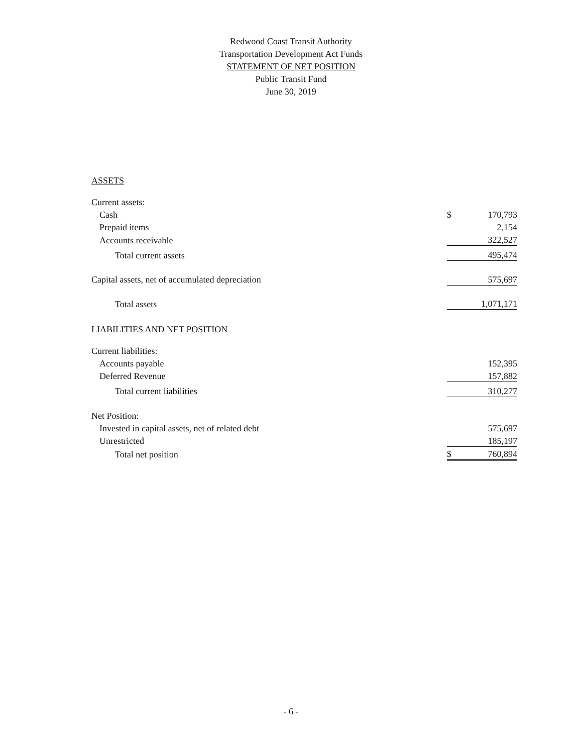Redwood Coast Transit Authority
Transportation Development Act Funds
STATEMENT OF NET POSITION
Public Transit Fund
June 30, 2019
| ASSETS | | |
| Current assets: | | |
| Cash | $ | 170,793 |
| Prepaid items | | 2,154 |
| Accounts receivable | | 322,527 |
| Total current assets | | 495,474 |
| Capital assets, net of accumulated depreciation | | 575,697 |
| Total assets | | 1,071,171 |
| LIABILITIES AND NET POSITION | | |
| Current liabilities: | | |
| Accounts payable | | 152,395 |
| Deferred Revenue | | 157,882 |
| Total current liabilities | | 310,277 |
| Net Position: | | |
| Invested in capital assets, net of related debt | | 575,697 |
| Unrestricted | | 185,197 |
| Total net position | $ | 760,894 |
- 6 -